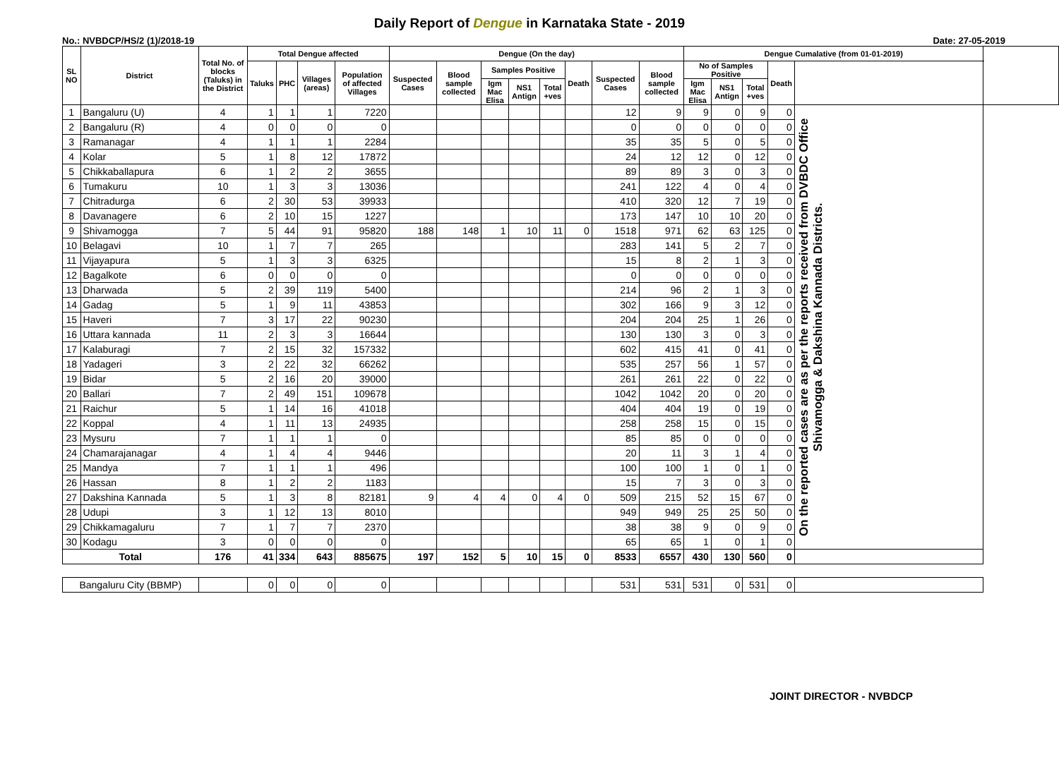Daily Report of Dengue in Karnataka State - 2019
No.: NVBDCP/HS/2 (1)/2018-19 Date: 27-05-2019
| SL NO | District | Total No. of blocks (Taluks) in the District | Total Dengue affected | | | | Dengue (On the day) | | | | | | | | Dengue Cumalative (from 01-01-2019) | | | | | |
| --- | --- | --- | --- | --- | --- | --- | --- | --- | --- | --- | --- | --- | --- | --- | --- | --- | --- | --- | --- | --- |
| | | | Taluks | PHC | Villages (areas) | Population of affected Villages | Suspected Cases | Blood sample collected | Samples Positive | | | Death | Suspected Cases | Blood sample collected | No of Samples Positive | | | Death | | |
| | | | | | | | | | Igm Mac Elisa | NS1 Antign | Total +ves | | | | Igm Mac Elisa | NS1 Antign | Total +ves | | | |
| 1 | Bangaluru (U) | 4 | 1 | 1 | 1 | 7220 | | | | | | | 12 | 9 | 9 | 0 | 9 | 0 | On the reported cases are as per the reports received from DVBDC Office Shivamogga & Dakshina Kannada Districts. | |
| 2 | Bangaluru (R) | 4 | 0 | 0 | 0 | 0 | | | | | | | 0 | 0 | 0 | 0 | 0 | 0 | | |
| 3 | Ramanagar | 4 | 1 | 1 | 1 | 2284 | | | | | | | 35 | 35 | 5 | 0 | 5 | 0 | | |
| 4 | Kolar | 5 | 1 | 8 | 12 | 17872 | | | | | | | 24 | 12 | 12 | 0 | 12 | 0 | | |
| 5 | Chikkaballapura | 6 | 1 | 2 | 2 | 3655 | | | | | | | 89 | 89 | 3 | 0 | 3 | 0 | | |
| 6 | Tumakuru | 10 | 1 | 3 | 3 | 13036 | | | | | | | 241 | 122 | 4 | 0 | 4 | 0 | | |
| 7 | Chitradurga | 6 | 2 | 30 | 53 | 39933 | | | | | | | 410 | 320 | 12 | 7 | 19 | 0 | | |
| 8 | Davanagere | 6 | 2 | 10 | 15 | 1227 | | | | | | | 173 | 147 | 10 | 10 | 20 | 0 | | |
| 9 | Shivamogga | 7 | 5 | 44 | 91 | 95820 | 188 | 148 | 1 | 10 | 11 | 0 | 1518 | 971 | 62 | 63 | 125 | 0 | | |
| 10 | Belagavi | 10 | 1 | 7 | 7 | 265 | | | | | | | 283 | 141 | 5 | 2 | 7 | 0 | | |
| 11 | Vijayapura | 5 | 1 | 3 | 3 | 6325 | | | | | | | 15 | 8 | 2 | 1 | 3 | 0 | | |
| 12 | Bagalkote | 6 | 0 | 0 | 0 | 0 | | | | | | | 0 | 0 | 0 | 0 | 0 | 0 | | |
| 13 | Dharwada | 5 | 2 | 39 | 119 | 5400 | | | | | | | 214 | 96 | 2 | 1 | 3 | 0 | | |
| 14 | Gadag | 5 | 1 | 9 | 11 | 43853 | | | | | | | 302 | 166 | 9 | 3 | 12 | 0 | | |
| 15 | Haveri | 7 | 3 | 17 | 22 | 90230 | | | | | | | 204 | 204 | 25 | 1 | 26 | 0 | | |
| 16 | Uttara kannada | 11 | 2 | 3 | 3 | 16644 | | | | | | | 130 | 130 | 3 | 0 | 3 | 0 | | |
| 17 | Kalaburagi | 7 | 2 | 15 | 32 | 157332 | | | | | | | 602 | 415 | 41 | 0 | 41 | 0 | | |
| 18 | Yadageri | 3 | 2 | 22 | 32 | 66262 | | | | | | | 535 | 257 | 56 | 1 | 57 | 0 | | |
| 19 | Bidar | 5 | 2 | 16 | 20 | 39000 | | | | | | | 261 | 261 | 22 | 0 | 22 | 0 | | |
| 20 | Ballari | 7 | 2 | 49 | 151 | 109678 | | | | | | | 1042 | 1042 | 20 | 0 | 20 | 0 | | |
| 21 | Raichur | 5 | 1 | 14 | 16 | 41018 | | | | | | | 404 | 404 | 19 | 0 | 19 | 0 | | |
| 22 | Koppal | 4 | 1 | 11 | 13 | 24935 | | | | | | | 258 | 258 | 15 | 0 | 15 | 0 | | |
| 23 | Mysuru | 7 | 1 | 1 | 1 | 0 | | | | | | | 85 | 85 | 0 | 0 | 0 | 0 | | |
| 24 | Chamarajanagar | 4 | 1 | 4 | 4 | 9446 | | | | | | | 20 | 11 | 3 | 1 | 4 | 0 | | |
| 25 | Mandya | 7 | 1 | 1 | 1 | 496 | | | | | | | 100 | 100 | 1 | 0 | 1 | 0 | | |
| 26 | Hassan | 8 | 1 | 2 | 2 | 1183 | | | | | | | 15 | 7 | 3 | 0 | 3 | 0 | | |
| 27 | Dakshina Kannada | 5 | 1 | 3 | 8 | 82181 | 9 | 4 | 4 | 0 | 4 | 0 | 509 | 215 | 52 | 15 | 67 | 0 | | |
| 28 | Udupi | 3 | 1 | 12 | 13 | 8010 | | | | | | | 949 | 949 | 25 | 25 | 50 | 0 | | |
| 29 | Chikkamagaluru | 7 | 1 | 7 | 7 | 2370 | | | | | | | 38 | 38 | 9 | 0 | 9 | 0 | | |
| 30 | Kodagu | 3 | 0 | 0 | 0 | 0 | | | | | | | 65 | 65 | 1 | 0 | 1 | 0 | | |
| Total | | 176 | 41 | 334 | 643 | 885675 | 197 | 152 | 5 | 10 | 15 | 0 | 8533 | 6557 | 430 | 130 | 560 | 0 | | |
| Bangaluru City (BBMP) | | | 0 | 0 | 0 | 0 | | | | | | | 531 | 531 | 531 | 0 | 531 | 0 | | |
JOINT DIRECTOR - NVBDCP